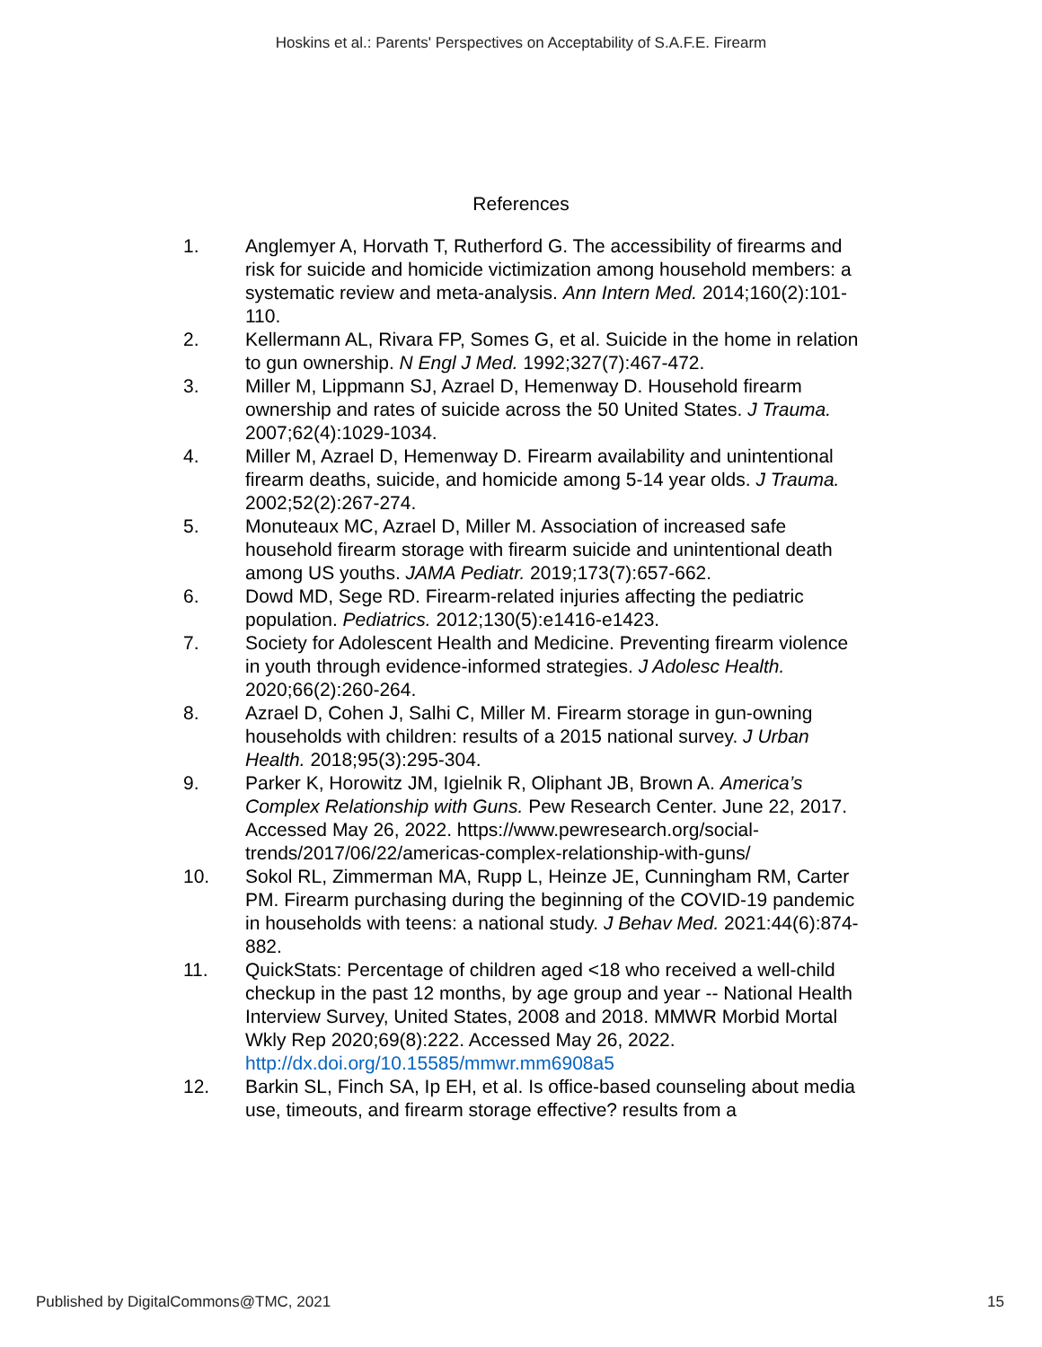Hoskins et al.: Parents' Perspectives on Acceptability of S.A.F.E. Firearm
References
1. Anglemyer A, Horvath T, Rutherford G. The accessibility of firearms and risk for suicide and homicide victimization among household members: a systematic review and meta-analysis. Ann Intern Med. 2014;160(2):101-110.
2. Kellermann AL, Rivara FP, Somes G, et al. Suicide in the home in relation to gun ownership. N Engl J Med. 1992;327(7):467-472.
3. Miller M, Lippmann SJ, Azrael D, Hemenway D. Household firearm ownership and rates of suicide across the 50 United States. J Trauma. 2007;62(4):1029-1034.
4. Miller M, Azrael D, Hemenway D. Firearm availability and unintentional firearm deaths, suicide, and homicide among 5-14 year olds. J Trauma. 2002;52(2):267-274.
5. Monuteaux MC, Azrael D, Miller M. Association of increased safe household firearm storage with firearm suicide and unintentional death among US youths. JAMA Pediatr. 2019;173(7):657-662.
6. Dowd MD, Sege RD. Firearm-related injuries affecting the pediatric population. Pediatrics. 2012;130(5):e1416-e1423.
7. Society for Adolescent Health and Medicine. Preventing firearm violence in youth through evidence-informed strategies. J Adolesc Health. 2020;66(2):260-264.
8. Azrael D, Cohen J, Salhi C, Miller M. Firearm storage in gun-owning households with children: results of a 2015 national survey. J Urban Health. 2018;95(3):295-304.
9. Parker K, Horowitz JM, Igielnik R, Oliphant JB, Brown A. America’s Complex Relationship with Guns. Pew Research Center. June 22, 2017. Accessed May 26, 2022. https://www.pewresearch.org/social-trends/2017/06/22/americas-complex-relationship-with-guns/
10. Sokol RL, Zimmerman MA, Rupp L, Heinze JE, Cunningham RM, Carter PM. Firearm purchasing during the beginning of the COVID-19 pandemic in households with teens: a national study. J Behav Med. 2021:44(6):874-882.
11. QuickStats: Percentage of children aged <18 who received a well-child checkup in the past 12 months, by age group and year -- National Health Interview Survey, United States, 2008 and 2018. MMWR Morbid Mortal Wkly Rep 2020;69(8):222. Accessed May 26, 2022. http://dx.doi.org/10.15585/mmwr.mm6908a5
12. Barkin SL, Finch SA, Ip EH, et al. Is office-based counseling about media use, timeouts, and firearm storage effective? results from a
Published by DigitalCommons@TMC, 2021 15